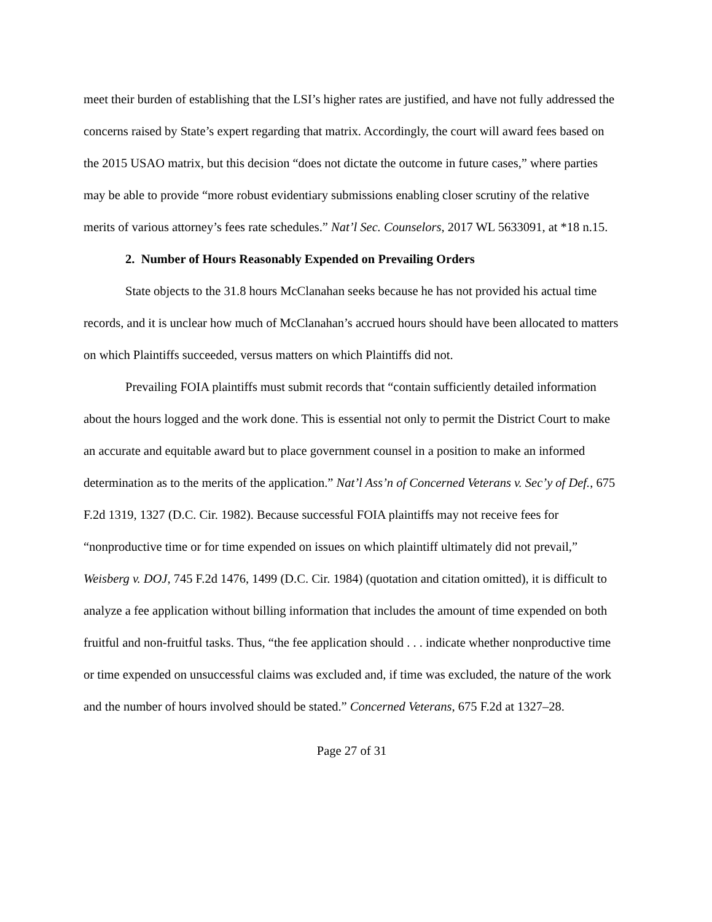meet their burden of establishing that the LSI’s higher rates are justified, and have not fully addressed the concerns raised by State’s expert regarding that matrix. Accordingly, the court will award fees based on the 2015 USAO matrix, but this decision “does not dictate the outcome in future cases,” where parties may be able to provide “more robust evidentiary submissions enabling closer scrutiny of the relative merits of various attorney’s fees rate schedules.” Nat’l Sec. Counselors, 2017 WL 5633091, at *18 n.15.
2. Number of Hours Reasonably Expended on Prevailing Orders
State objects to the 31.8 hours McClanahan seeks because he has not provided his actual time records, and it is unclear how much of McClanahan’s accrued hours should have been allocated to matters on which Plaintiffs succeeded, versus matters on which Plaintiffs did not.
Prevailing FOIA plaintiffs must submit records that “contain sufficiently detailed information about the hours logged and the work done. This is essential not only to permit the District Court to make an accurate and equitable award but to place government counsel in a position to make an informed determination as to the merits of the application.” Nat’l Ass’n of Concerned Veterans v. Sec’y of Def., 675 F.2d 1319, 1327 (D.C. Cir. 1982). Because successful FOIA plaintiffs may not receive fees for “nonproductive time or for time expended on issues on which plaintiff ultimately did not prevail,” Weisberg v. DOJ, 745 F.2d 1476, 1499 (D.C. Cir. 1984) (quotation and citation omitted), it is difficult to analyze a fee application without billing information that includes the amount of time expended on both fruitful and non-fruitful tasks. Thus, “the fee application should . . . indicate whether nonproductive time or time expended on unsuccessful claims was excluded and, if time was excluded, the nature of the work and the number of hours involved should be stated.” Concerned Veterans, 675 F.2d at 1327–28.
Page 27 of 31